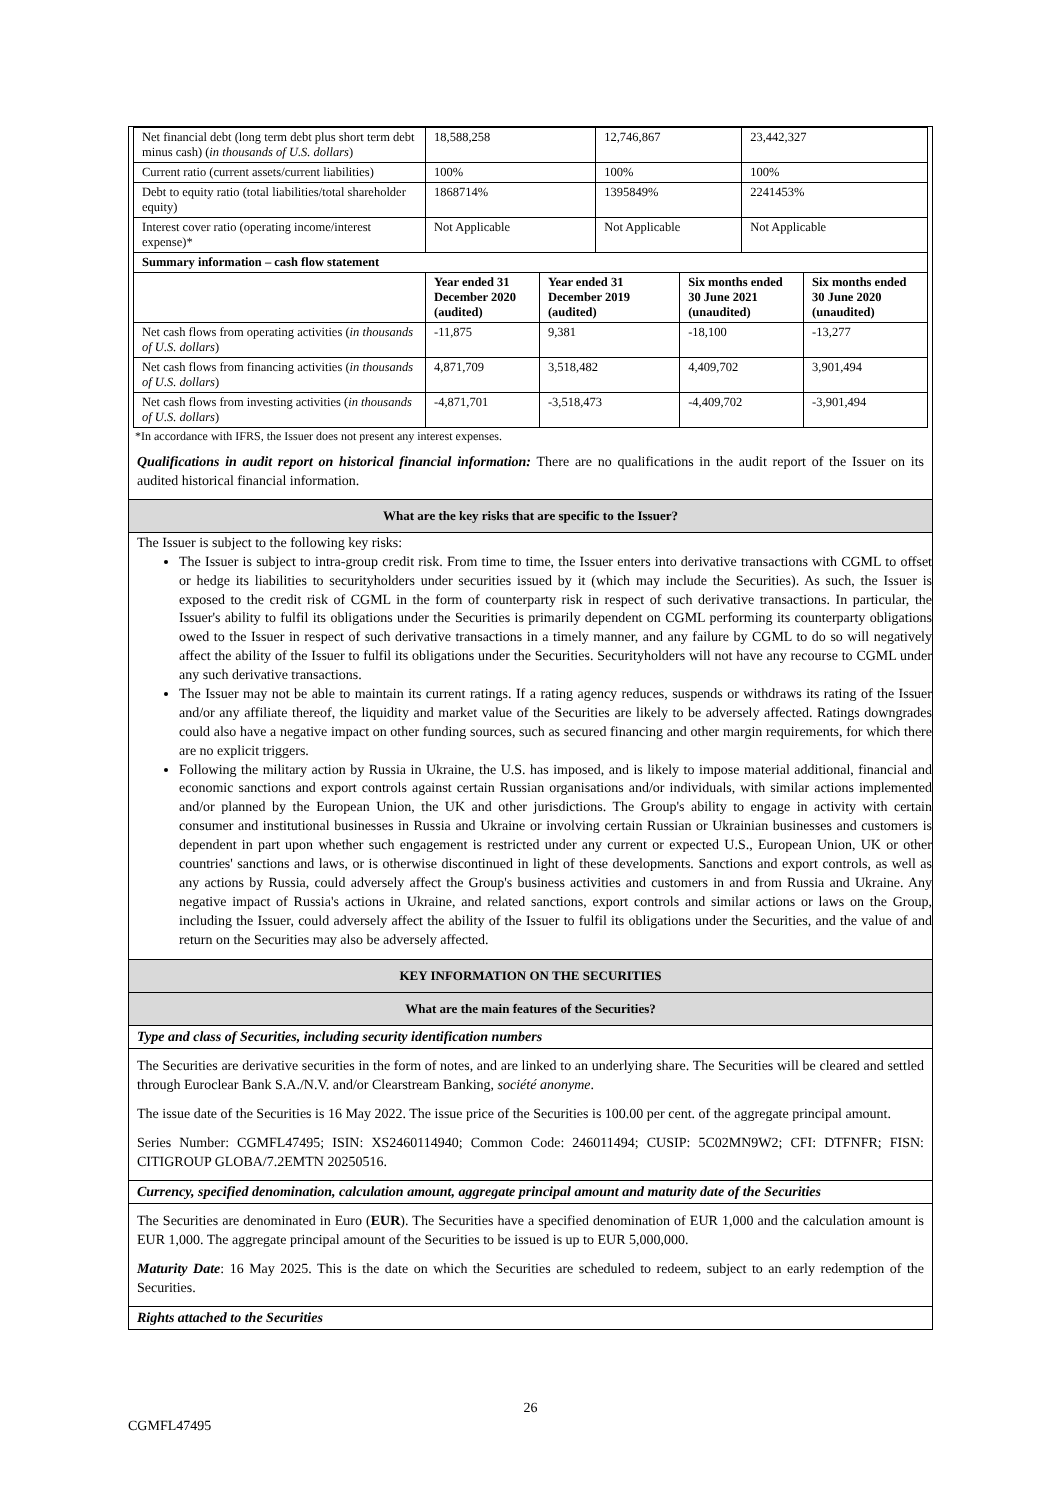| Net financial debt (long term debt plus short term debt minus cash) ( in thousands of U.S. dollars ) | 18,588,258 | | 12,746,867 | | 23,442,327 | |
| Current ratio (current assets/current liabilities) | 100% | | 100% | | 100% | |
| Debt to equity ratio (total liabilities/total shareholder equity) | 1868714% | | 1395849% | | 2241453% | |
| Interest cover ratio (operating income/interest expense)* | Not Applicable | | Not Applicable | | Not Applicable | |
| Summary information – cash flow statement | | | | | | |
| | Year ended 31 December 2020 (audited) | Year ended 31 December 2019 (audited) | | Six months ended 30 June 2021 (unaudited) | | Six months ended 30 June 2020 (unaudited) |
| Net cash flows from operating activities ( in thousands of U.S. dollars ) | -11,875 | 9,381 | | -18,100 | | -13,277 |
| Net cash flows from financing activities ( in thousands of U.S. dollars ) | 4,871,709 | 3,518,482 | | 4,409,702 | | 3,901,494 |
| Net cash flows from investing activities ( in thousands of U.S. dollars ) | -4,871,701 | -3,518,473 | | -4,409,702 | | -3,901,494 |
*In accordance with IFRS, the Issuer does not present any interest expenses.
Qualifications in audit report on historical financial information: There are no qualifications in the audit report of the Issuer on its audited historical financial information.
What are the key risks that are specific to the Issuer?
The Issuer is subject to the following key risks:
The Issuer is subject to intra-group credit risk. From time to time, the Issuer enters into derivative transactions with CGML to offset or hedge its liabilities to securityholders under securities issued by it (which may include the Securities). As such, the Issuer is exposed to the credit risk of CGML in the form of counterparty risk in respect of such derivative transactions. In particular, the Issuer's ability to fulfil its obligations under the Securities is primarily dependent on CGML performing its counterparty obligations owed to the Issuer in respect of such derivative transactions in a timely manner, and any failure by CGML to do so will negatively affect the ability of the Issuer to fulfil its obligations under the Securities. Securityholders will not have any recourse to CGML under any such derivative transactions.
The Issuer may not be able to maintain its current ratings. If a rating agency reduces, suspends or withdraws its rating of the Issuer and/or any affiliate thereof, the liquidity and market value of the Securities are likely to be adversely affected. Ratings downgrades could also have a negative impact on other funding sources, such as secured financing and other margin requirements, for which there are no explicit triggers.
Following the military action by Russia in Ukraine, the U.S. has imposed, and is likely to impose material additional, financial and economic sanctions and export controls against certain Russian organisations and/or individuals, with similar actions implemented and/or planned by the European Union, the UK and other jurisdictions. The Group's ability to engage in activity with certain consumer and institutional businesses in Russia and Ukraine or involving certain Russian or Ukrainian businesses and customers is dependent in part upon whether such engagement is restricted under any current or expected U.S., European Union, UK or other countries' sanctions and laws, or is otherwise discontinued in light of these developments. Sanctions and export controls, as well as any actions by Russia, could adversely affect the Group's business activities and customers in and from Russia and Ukraine. Any negative impact of Russia's actions in Ukraine, and related sanctions, export controls and similar actions or laws on the Group, including the Issuer, could adversely affect the ability of the Issuer to fulfil its obligations under the Securities, and the value of and return on the Securities may also be adversely affected.
KEY INFORMATION ON THE SECURITIES
What are the main features of the Securities?
Type and class of Securities, including security identification numbers
The Securities are derivative securities in the form of notes, and are linked to an underlying share. The Securities will be cleared and settled through Euroclear Bank S.A./N.V. and/or Clearstream Banking, société anonyme.
The issue date of the Securities is 16 May 2022. The issue price of the Securities is 100.00 per cent. of the aggregate principal amount.
Series Number: CGMFL47495; ISIN: XS2460114940; Common Code: 246011494; CUSIP: 5C02MN9W2; CFI: DTFNFR; FISN: CITIGROUP GLOBA/7.2EMTN 20250516.
Currency, specified denomination, calculation amount, aggregate principal amount and maturity date of the Securities
The Securities are denominated in Euro (EUR). The Securities have a specified denomination of EUR 1,000 and the calculation amount is EUR 1,000. The aggregate principal amount of the Securities to be issued is up to EUR 5,000,000.
Maturity Date: 16 May 2025. This is the date on which the Securities are scheduled to redeem, subject to an early redemption of the Securities.
Rights attached to the Securities
26
CGMFL47495